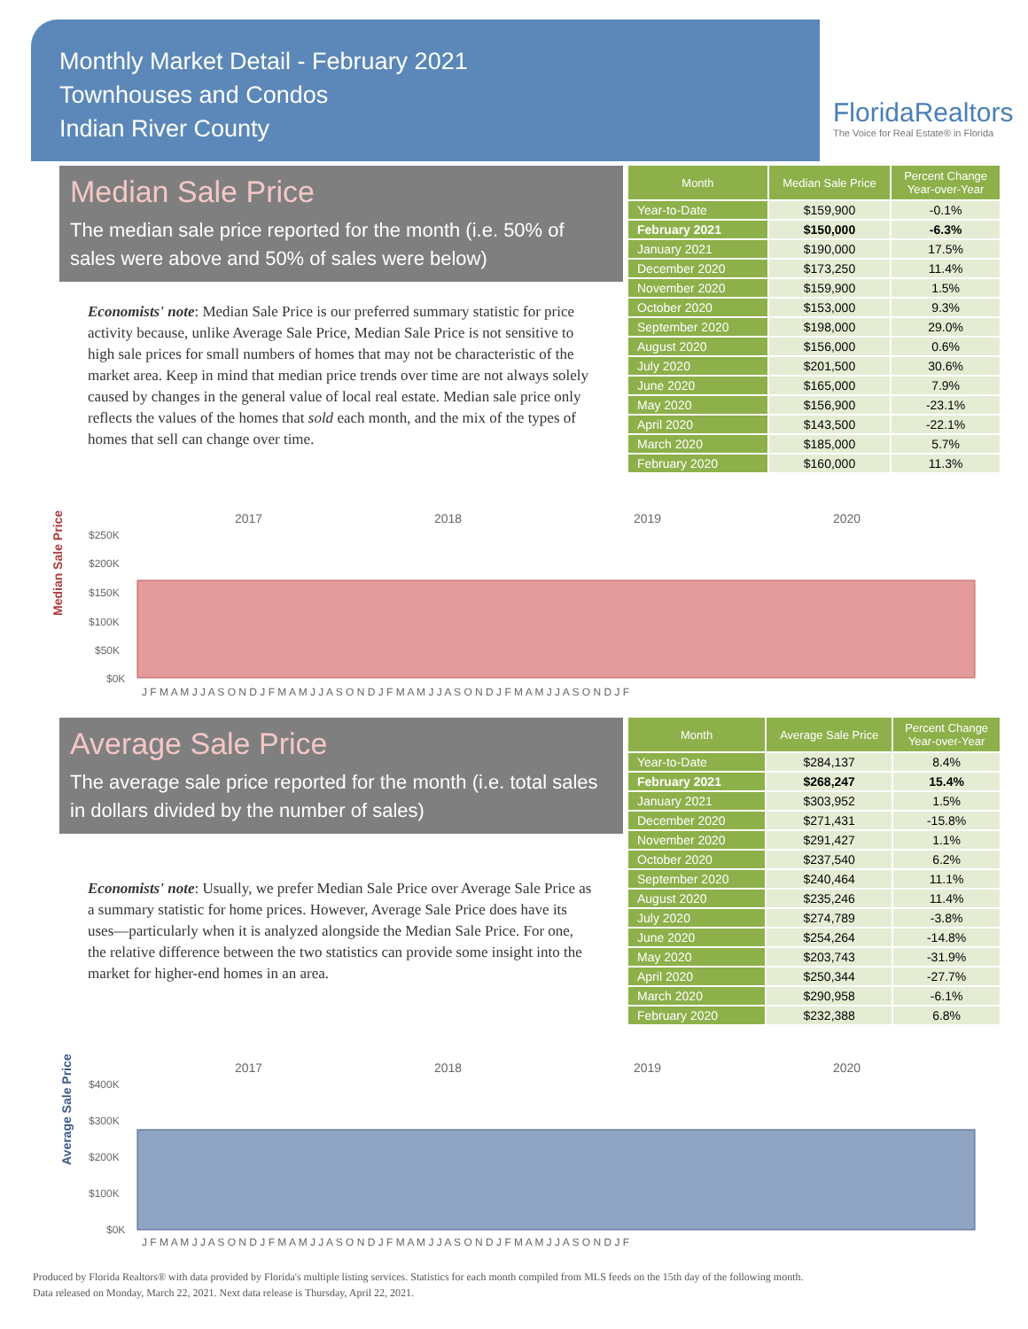Monthly Market Detail - February 2021
Townhouses and Condos
Indian River County
FloridaRealtors
The Voice for Real Estate® in Florida
Median Sale Price
The median sale price reported for the month (i.e. 50% of sales were above and 50% of sales were below)
Economists' note: Median Sale Price is our preferred summary statistic for price activity because, unlike Average Sale Price, Median Sale Price is not sensitive to high sale prices for small numbers of homes that may not be characteristic of the market area. Keep in mind that median price trends over time are not always solely caused by changes in the general value of local real estate. Median sale price only reflects the values of the homes that sold each month, and the mix of the types of homes that sell can change over time.
| Month | Median Sale Price | Percent Change Year-over-Year |
| --- | --- | --- |
| Year-to-Date | $159,900 | -0.1% |
| February 2021 | $150,000 | -6.3% |
| January 2021 | $190,000 | 17.5% |
| December 2020 | $173,250 | 11.4% |
| November 2020 | $159,900 | 1.5% |
| October 2020 | $153,000 | 9.3% |
| September 2020 | $198,000 | 29.0% |
| August 2020 | $156,000 | 0.6% |
| July 2020 | $201,500 | 30.6% |
| June 2020 | $165,000 | 7.9% |
| May 2020 | $156,900 | -23.1% |
| April 2020 | $143,500 | -22.1% |
| March 2020 | $185,000 | 5.7% |
| February 2020 | $160,000 | 11.3% |
Median Sale Price
2017
2018
2019
2020
$250K
$200K
$150K
$100K
$50K
$0K
J F M A M J J A S O N D J F M A M J J A S O N D J F M A M J J A S O N D J F M A M J J A S O N D J F
Average Sale Price
The average sale price reported for the month (i.e. total sales in dollars divided by the number of sales)
Economists' note: Usually, we prefer Median Sale Price over Average Sale Price as a summary statistic for home prices. However, Average Sale Price does have its uses—particularly when it is analyzed alongside the Median Sale Price. For one, the relative difference between the two statistics can provide some insight into the market for higher-end homes in an area.
| Month | Average Sale Price | Percent Change Year-over-Year |
| --- | --- | --- |
| Year-to-Date | $284,137 | 8.4% |
| February 2021 | $268,247 | 15.4% |
| January 2021 | $303,952 | 1.5% |
| December 2020 | $271,431 | -15.8% |
| November 2020 | $291,427 | 1.1% |
| October 2020 | $237,540 | 6.2% |
| September 2020 | $240,464 | 11.1% |
| August 2020 | $235,246 | 11.4% |
| July 2020 | $274,789 | -3.8% |
| June 2020 | $254,264 | -14.8% |
| May 2020 | $203,743 | -31.9% |
| April 2020 | $250,344 | -27.7% |
| March 2020 | $290,958 | -6.1% |
| February 2020 | $232,388 | 6.8% |
Average Sale Price
2017
2018
2019
2020
$400K
$300K
$200K
$100K
$0K
J F M A M J J A S O N D J F M A M J J A S O N D J F M A M J J A S O N D J F M A M J J A S O N D J F
Produced by Florida Realtors® with data provided by Florida's multiple listing services. Statistics for each month compiled from MLS feeds on the 15th day of the following month.
Data released on Monday, March 22, 2021. Next data release is Thursday, April 22, 2021.